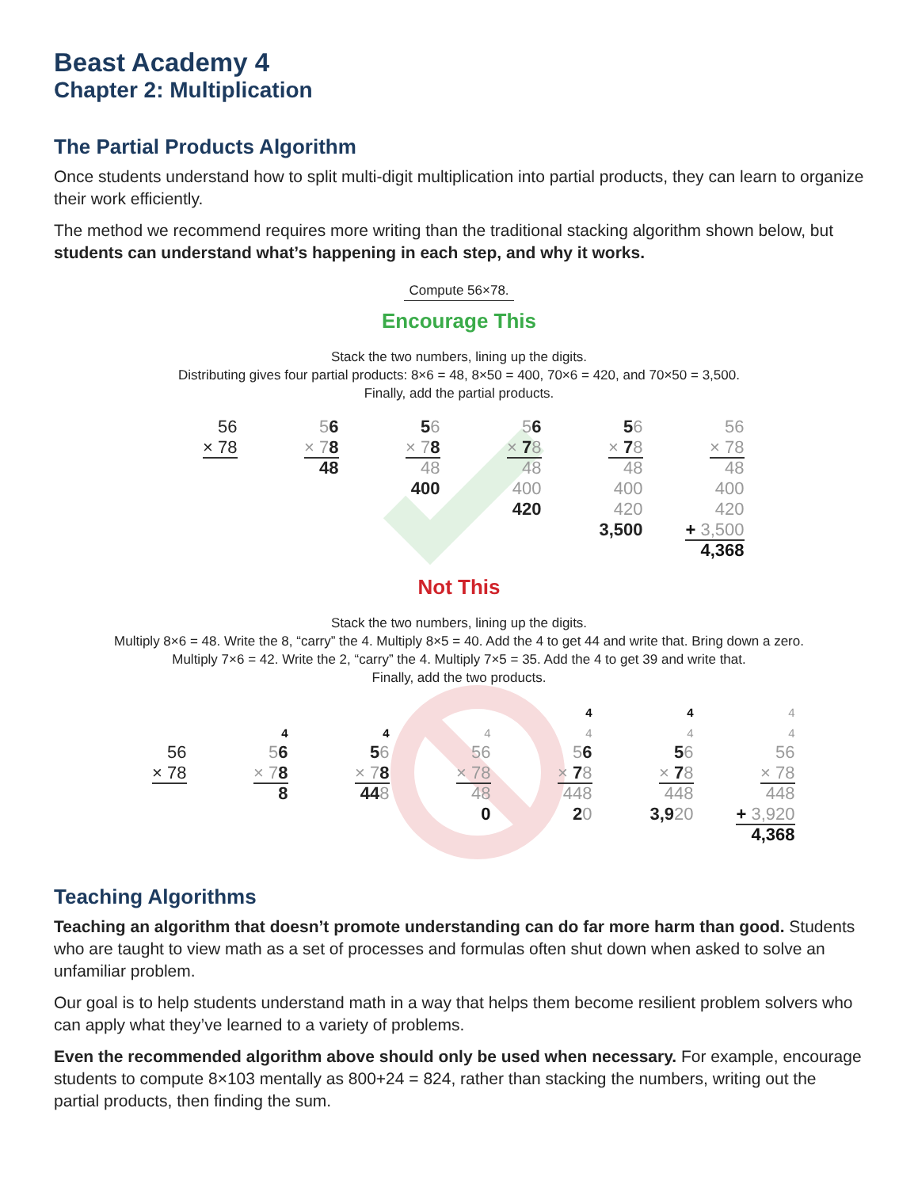Beast Academy 4
Chapter 2: Multiplication
The Partial Products Algorithm
Once students understand how to split multi-digit multiplication into partial products, they can learn to organize their work efficiently.
The method we recommend requires more writing than the traditional stacking algorithm shown below, but students can understand what’s happening in each step, and why it works.
Compute 56×78.
Encourage This
Stack the two numbers, lining up the digits.
Distributing gives four partial products: 8×6 = 48, 8×50 = 400, 70×6 = 420, and 70×50 = 3,500.
Finally, add the partial products.
56
× 78
56
× 78
48
56
× 78
48
400
56
× 78
48
400
420
56
× 78
48
400
420
3,500
56
× 78
48
400
420
+ 3,500
4,368
Not This
Stack the two numbers, lining up the digits.
Multiply 8×6 = 48. Write the 8, “carry” the 4. Multiply 8×5 = 40. Add the 4 to get 44 and write that. Bring down a zero.
Multiply 7×6 = 42. Write the 2, “carry” the 4. Multiply 7×5 = 35. Add the 4 to get 39 and write that.
Finally, add the two products.
56
× 78
4
56
× 78
8
4
56
× 78
448
4
56
× 78
48
0
4
4
56
× 78
448
20
4
4
56
× 78
448
3,920
4
4
56
× 78
448
+ 3,920
4,368
Teaching Algorithms
Teaching an algorithm that doesn’t promote understanding can do far more harm than good. Students who are taught to view math as a set of processes and formulas often shut down when asked to solve an unfamiliar problem.
Our goal is to help students understand math in a way that helps them become resilient problem solvers who can apply what they’ve learned to a variety of problems.
Even the recommended algorithm above should only be used when necessary. For example, encourage students to compute 8×103 mentally as 800+24 = 824, rather than stacking the numbers, writing out the partial products, then finding the sum.